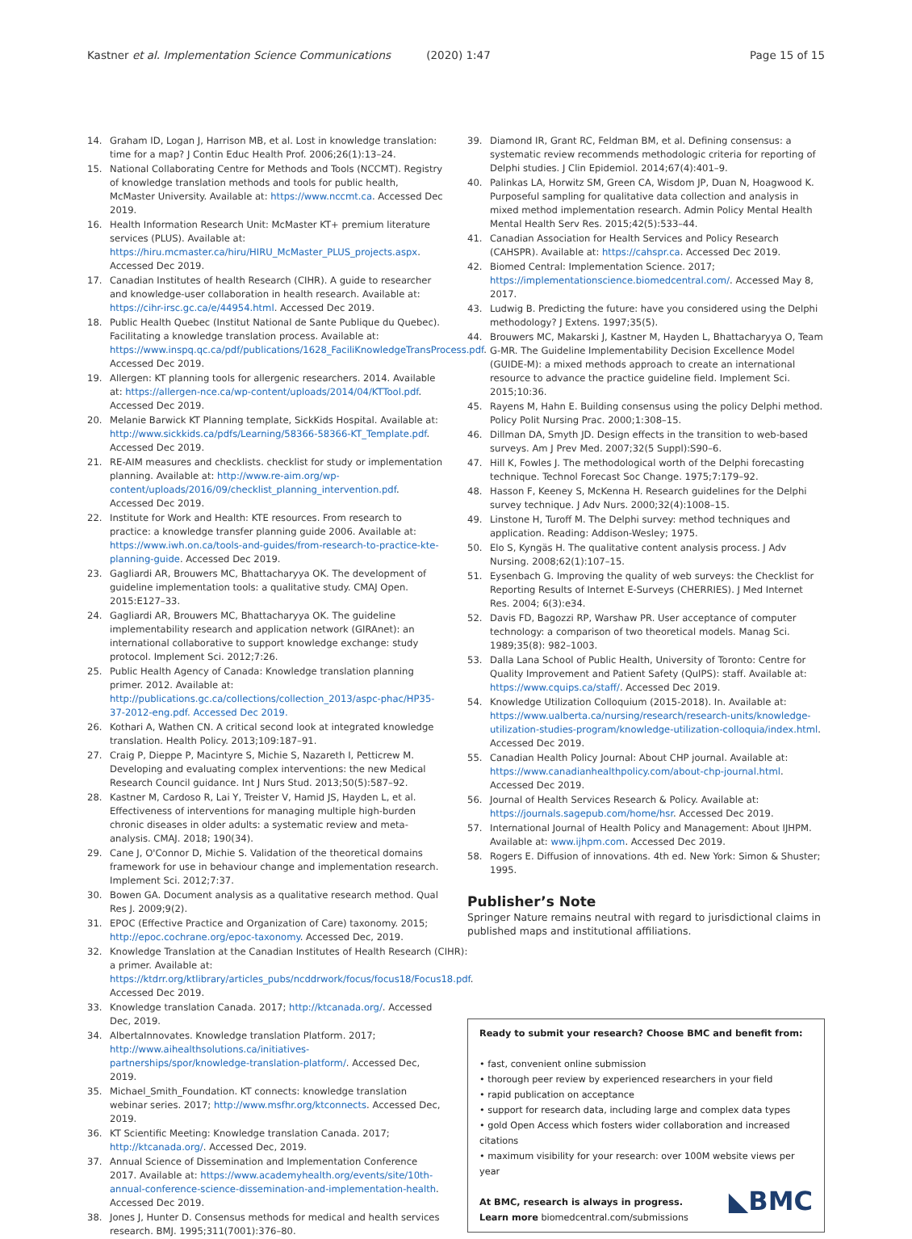Kastner et al. Implementation Science Communications (2020) 1:47
Page 15 of 15
14. Graham ID, Logan J, Harrison MB, et al. Lost in knowledge translation: time for a map? J Contin Educ Health Prof. 2006;26(1):13–24.
15. National Collaborating Centre for Methods and Tools (NCCMT). Registry of knowledge translation methods and tools for public health, McMaster University. Available at: https://www.nccmt.ca. Accessed Dec 2019.
16. Health Information Research Unit: McMaster KT+ premium literature services (PLUS). Available at: https://hiru.mcmaster.ca/hiru/HIRU_McMaster_PLUS_projects.aspx. Accessed Dec 2019.
17. Canadian Institutes of health Research (CIHR). A guide to researcher and knowledge-user collaboration in health research. Available at: https://cihr-irsc.gc.ca/e/44954.html. Accessed Dec 2019.
18. Public Health Quebec (Institut National de Sante Publique du Quebec). Facilitating a knowledge translation process. Available at: https://www.inspq.qc.ca/pdf/publications/1628_FaciliKnowledgeTransProcess.pdf. Accessed Dec 2019.
19. Allergen: KT planning tools for allergenic researchers. 2014. Available at: https://allergen-nce.ca/wp-content/uploads/2014/04/KTTool.pdf. Accessed Dec 2019.
20. Melanie Barwick KT Planning template, SickKids Hospital. Available at: http://www.sickkids.ca/pdfs/Learning/58366-58366-KT_Template.pdf. Accessed Dec 2019.
21. RE-AIM measures and checklists. checklist for study or implementation planning. Available at: http://www.re-aim.org/wp-content/uploads/2016/09/checklist_planning_intervention.pdf. Accessed Dec 2019.
22. Institute for Work and Health: KTE resources. From research to practice: a knowledge transfer planning guide 2006. Available at: https://www.iwh.on.ca/tools-and-guides/from-research-to-practice-kte-planning-guide. Accessed Dec 2019.
23. Gagliardi AR, Brouwers MC, Bhattacharyya OK. The development of guideline implementation tools: a qualitative study. CMAJ Open. 2015:E127–33.
24. Gagliardi AR, Brouwers MC, Bhattacharyya OK. The guideline implementability research and application network (GIRAnet): an international collaborative to support knowledge exchange: study protocol. Implement Sci. 2012;7:26.
25. Public Health Agency of Canada: Knowledge translation planning primer. 2012. Available at: http://publications.gc.ca/collections/collection_2013/aspc-phac/HP35-37-2012-eng.pdf. Accessed Dec 2019.
26. Kothari A, Wathen CN. A critical second look at integrated knowledge translation. Health Policy. 2013;109:187–91.
27. Craig P, Dieppe P, Macintyre S, Michie S, Nazareth I, Petticrew M. Developing and evaluating complex interventions: the new Medical Research Council guidance. Int J Nurs Stud. 2013;50(5):587–92.
28. Kastner M, Cardoso R, Lai Y, Treister V, Hamid JS, Hayden L, et al. Effectiveness of interventions for managing multiple high-burden chronic diseases in older adults: a systematic review and meta-analysis. CMAJ. 2018; 190(34).
29. Cane J, O'Connor D, Michie S. Validation of the theoretical domains framework for use in behaviour change and implementation research. Implement Sci. 2012;7:37.
30. Bowen GA. Document analysis as a qualitative research method. Qual Res J. 2009;9(2).
31. EPOC (Effective Practice and Organization of Care) taxonomy. 2015; http://epoc.cochrane.org/epoc-taxonomy. Accessed Dec, 2019.
32. Knowledge Translation at the Canadian Institutes of Health Research (CIHR): a primer. Available at: https://ktdrr.org/ktlibrary/articles_pubs/ncddrwork/focus/focus18/Focus18.pdf. Accessed Dec 2019.
33. Knowledge translation Canada. 2017; http://ktcanada.org/. Accessed Dec, 2019.
34. AlbertaInnovates. Knowledge translation Platform. 2017; http://www.aihealthsolutions.ca/initiatives-partnerships/spor/knowledge-translation-platform/. Accessed Dec, 2019.
35. Michael_Smith_Foundation. KT connects: knowledge translation webinar series. 2017; http://www.msfhr.org/ktconnects. Accessed Dec, 2019.
36. KT Scientific Meeting: Knowledge translation Canada. 2017; http://ktcanada.org/. Accessed Dec, 2019.
37. Annual Science of Dissemination and Implementation Conference 2017. Available at: https://www.academyhealth.org/events/site/10th-annual-conference-science-dissemination-and-implementation-health. Accessed Dec 2019.
38. Jones J, Hunter D. Consensus methods for medical and health services research. BMJ. 1995;311(7001):376–80.
39. Diamond IR, Grant RC, Feldman BM, et al. Defining consensus: a systematic review recommends methodologic criteria for reporting of Delphi studies. J Clin Epidemiol. 2014;67(4):401–9.
40. Palinkas LA, Horwitz SM, Green CA, Wisdom JP, Duan N, Hoagwood K. Purposeful sampling for qualitative data collection and analysis in mixed method implementation research. Admin Policy Mental Health Mental Health Serv Res. 2015;42(5):533–44.
41. Canadian Association for Health Services and Policy Research (CAHSPR). Available at: https://cahspr.ca. Accessed Dec 2019.
42. Biomed Central: Implementation Science. 2017; https://implementationscience.biomedcentral.com/. Accessed May 8, 2017.
43. Ludwig B. Predicting the future: have you considered using the Delphi methodology? J Extens. 1997;35(5).
44. Brouwers MC, Makarski J, Kastner M, Hayden L, Bhattacharyya O, Team G-MR. The Guideline Implementability Decision Excellence Model (GUIDE-M): a mixed methods approach to create an international resource to advance the practice guideline field. Implement Sci. 2015;10:36.
45. Rayens M, Hahn E. Building consensus using the policy Delphi method. Policy Polit Nursing Prac. 2000;1:308–15.
46. Dillman DA, Smyth JD. Design effects in the transition to web-based surveys. Am J Prev Med. 2007;32(5 Suppl):S90–6.
47. Hill K, Fowles J. The methodological worth of the Delphi forecasting technique. Technol Forecast Soc Change. 1975;7:179–92.
48. Hasson F, Keeney S, McKenna H. Research guidelines for the Delphi survey technique. J Adv Nurs. 2000;32(4):1008–15.
49. Linstone H, Turoff M. The Delphi survey: method techniques and application. Reading: Addison-Wesley; 1975.
50. Elo S, Kyngäs H. The qualitative content analysis process. J Adv Nursing. 2008;62(1):107–15.
51. Eysenbach G. Improving the quality of web surveys: the Checklist for Reporting Results of Internet E-Surveys (CHERRIES). J Med Internet Res. 2004; 6(3):e34.
52. Davis FD, Bagozzi RP, Warshaw PR. User acceptance of computer technology: a comparison of two theoretical models. Manag Sci. 1989;35(8): 982–1003.
53. Dalla Lana School of Public Health, University of Toronto: Centre for Quality Improvement and Patient Safety (QuIPS): staff. Available at: https://www.cquips.ca/staff/. Accessed Dec 2019.
54. Knowledge Utilization Colloquium (2015-2018). In. Available at: https://www.ualberta.ca/nursing/research/research-units/knowledge-utilization-studies-program/knowledge-utilization-colloquia/index.html. Accessed Dec 2019.
55. Canadian Health Policy Journal: About CHP journal. Available at: https://www.canadianhealthpolicy.com/about-chp-journal.html. Accessed Dec 2019.
56. Journal of Health Services Research & Policy. Available at: https://journals.sagepub.com/home/hsr. Accessed Dec 2019.
57. International Journal of Health Policy and Management: About IJHPM. Available at: www.ijhpm.com. Accessed Dec 2019.
58. Rogers E. Diffusion of innovations. 4th ed. New York: Simon & Shuster; 1995.
Publisher’s Note
Springer Nature remains neutral with regard to jurisdictional claims in published maps and institutional affiliations.
Ready to submit your research? Choose BMC and benefit from:
• fast, convenient online submission
• thorough peer review by experienced researchers in your field
• rapid publication on acceptance
• support for research data, including large and complex data types
• gold Open Access which fosters wider collaboration and increased citations
• maximum visibility for your research: over 100M website views per year
At BMC, research is always in progress.
◣BMC Learn more biomedcentral.com/submissions